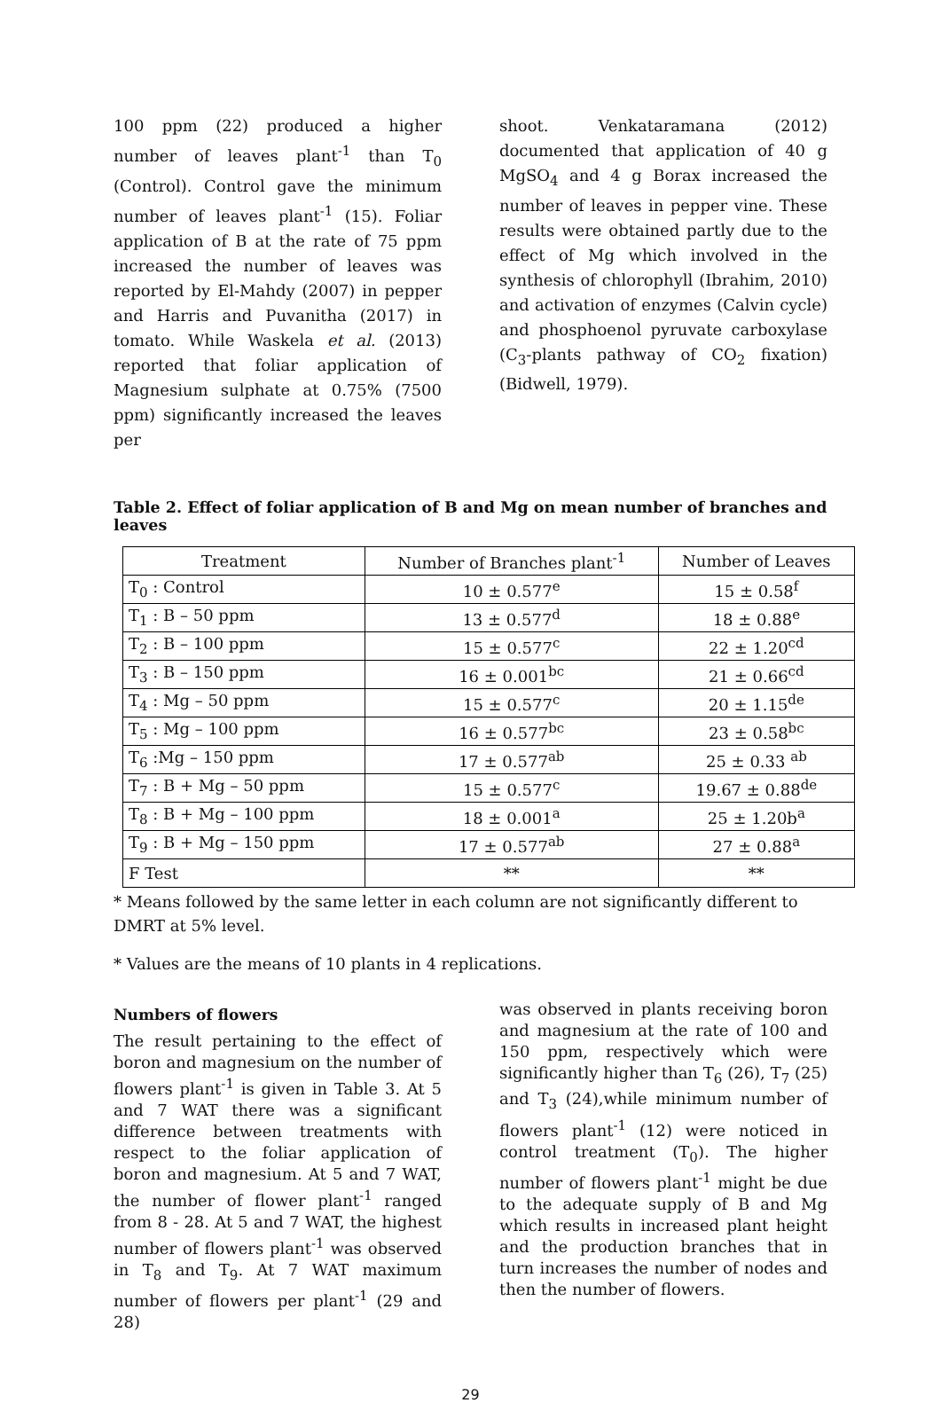100 ppm (22) produced a higher number of leaves plant<sup>-1</sup> than T<sub>0</sub> (Control). Control gave the minimum number of leaves plant<sup>-1</sup> (15). Foliar application of B at the rate of 75 ppm increased the number of leaves was reported by El-Mahdy (2007) in pepper and Harris and Puvanitha (2017) in tomato. While Waskela et al. (2013) reported that foliar application of Magnesium sulphate at 0.75% (7500 ppm) significantly increased the leaves per
shoot. Venkataramana (2012) documented that application of 40 g MgSO<sub>4</sub> and 4 g Borax increased the number of leaves in pepper vine. These results were obtained partly due to the effect of Mg which involved in the synthesis of chlorophyll (Ibrahim, 2010) and activation of enzymes (Calvin cycle) and phosphoenol pyruvate carboxylase (C<sub>3</sub>-plants pathway of CO<sub>2</sub> fixation) (Bidwell, 1979).
Table 2. Effect of foliar application of B and Mg on mean number of branches and leaves
| Treatment | Number of Branches plant<sup>-1</sup> | Number of Leaves |
| --- | --- | --- |
| T<sub>0</sub> : Control | 10 ± 0.577<sup>e</sup> | 15 ± 0.58<sup>f</sup> |
| T<sub>1</sub> : B – 50 ppm | 13 ± 0.577<sup>d</sup> | 18 ± 0.88<sup>e</sup> |
| T<sub>2</sub> : B – 100 ppm | 15 ± 0.577<sup>c</sup> | 22 ± 1.20<sup>cd</sup> |
| T<sub>3</sub> : B – 150 ppm | 16 ± 0.001<sup>bc</sup> | 21 ± 0.66<sup>cd</sup> |
| T<sub>4</sub> : Mg – 50 ppm | 15 ± 0.577<sup>c</sup> | 20 ± 1.15<sup>de</sup> |
| T<sub>5</sub> : Mg – 100 ppm | 16 ± 0.577<sup>bc</sup> | 23 ± 0.58<sup>bc</sup> |
| T<sub>6</sub> :Mg – 150 ppm | 17 ± 0.577<sup>ab</sup> | 25 ± 0.33 <sup>ab</sup> |
| T<sub>7</sub> : B + Mg – 50 ppm | 15 ± 0.577<sup>c</sup> | 19.67 ± 0.88<sup>de</sup> |
| T<sub>8</sub> : B + Mg – 100 ppm | 18 ± 0.001<sup>a</sup> | 25 ± 1.20b<sup>a</sup> |
| T<sub>9</sub> : B + Mg – 150 ppm | 17 ± 0.577<sup>ab</sup> | 27 ± 0.88<sup>a</sup> |
| F Test | ** | ** |
* Means followed by the same letter in each column are not significantly different to DMRT at 5% level.
* Values are the means of 10 plants in 4 replications.
Numbers of flowers
The result pertaining to the effect of boron and magnesium on the number of flowers plant<sup>-1</sup> is given in Table 3. At 5 and 7 WAT there was a significant difference between treatments with respect to the foliar application of boron and magnesium. At 5 and 7 WAT, the number of flower plant<sup>-1</sup> ranged from 8 - 28. At 5 and 7 WAT, the highest number of flowers plant<sup>-1</sup> was observed in T<sub>8</sub> and T<sub>9</sub>. At 7 WAT maximum number of flowers per plant<sup>-1</sup> (29 and 28)
was observed in plants receiving boron and magnesium at the rate of 100 and 150 ppm, respectively which were significantly higher than T<sub>6</sub> (26), T<sub>7</sub> (25) and T<sub>3</sub> (24),while minimum number of flowers plant<sup>-1</sup> (12) were noticed in control treatment (T<sub>0</sub>). The higher number of flowers plant<sup>-1</sup> might be due to the adequate supply of B and Mg which results in increased plant height and the production branches that in turn increases the number of nodes and then the number of flowers.
29